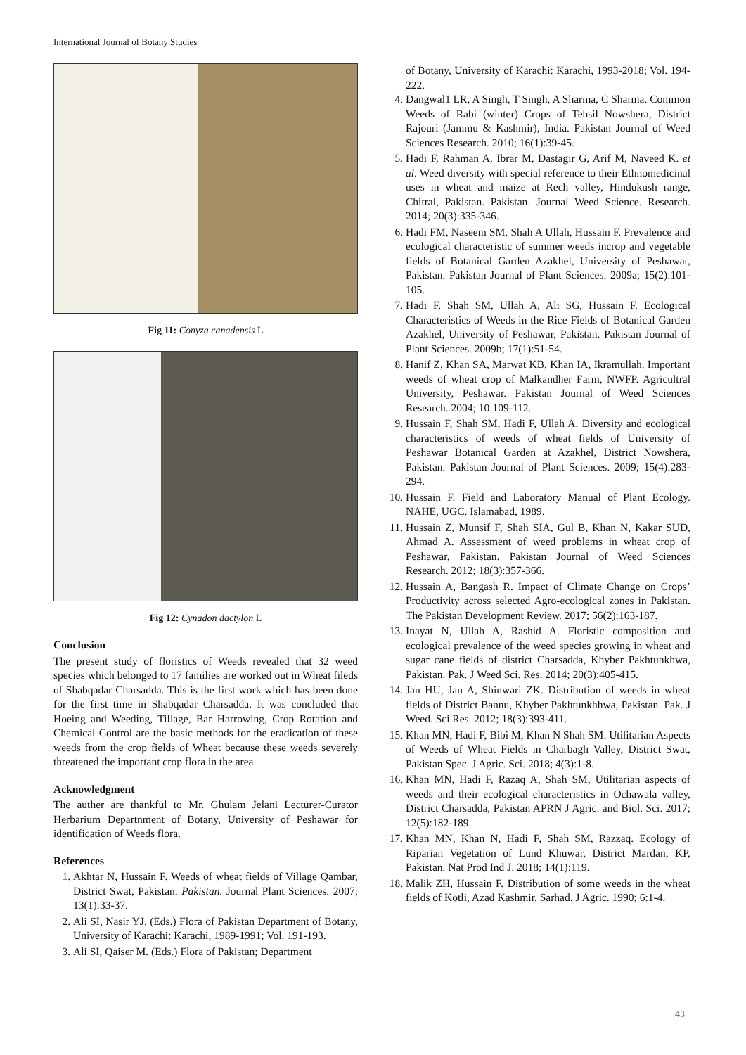International Journal of Botany Studies
Fig 11: Conyza canadensis L
Fig 12: Cynadon dactylon L
Conclusion
The present study of floristics of Weeds revealed that 32 weed species which belonged to 17 families are worked out in Wheat fileds of Shabqadar Charsadda. This is the first work which has been done for the first time in Shabqadar Charsadda. It was concluded that Hoeing and Weeding, Tillage, Bar Harrowing, Crop Rotation and Chemical Control are the basic methods for the eradication of these weeds from the crop fields of Wheat because these weeds severely threatened the important crop flora in the area.
Acknowledgment
The auther are thankful to Mr. Ghulam Jelani Lecturer-Curator Herbarium Departnment of Botany, University of Peshawar for identification of Weeds flora.
References
1. Akhtar N, Hussain F. Weeds of wheat fields of Village Qambar, District Swat, Pakistan. Pakistan. Journal Plant Sciences. 2007; 13(1):33-37.
2. Ali SI, Nasir YJ. (Eds.) Flora of Pakistan Department of Botany, University of Karachi: Karachi, 1989-1991; Vol. 191-193.
3. Ali SI, Qaiser M. (Eds.) Flora of Pakistan; Department
of Botany, University of Karachi: Karachi, 1993-2018; Vol. 194-222.
4. Dangwal1 LR, A Singh, T Singh, A Sharma, C Sharma. Common Weeds of Rabi (winter) Crops of Tehsil Nowshera, District Rajouri (Jammu & Kashmir), India. Pakistan Journal of Weed Sciences Research. 2010; 16(1):39-45.
5. Hadi F, Rahman A, Ibrar M, Dastagir G, Arif M, Naveed K. et al. Weed diversity with special reference to their Ethnomedicinal uses in wheat and maize at Rech valley, Hindukush range, Chitral, Pakistan. Pakistan. Journal Weed Science. Research. 2014; 20(3):335-346.
6. Hadi FM, Naseem SM, Shah A Ullah, Hussain F. Prevalence and ecological characteristic of summer weeds incrop and vegetable fields of Botanical Garden Azakhel, University of Peshawar, Pakistan. Pakistan Journal of Plant Sciences. 2009a; 15(2):101-105.
7. Hadi F, Shah SM, Ullah A, Ali SG, Hussain F. Ecological Characteristics of Weeds in the Rice Fields of Botanical Garden Azakhel, University of Peshawar, Pakistan. Pakistan Journal of Plant Sciences. 2009b; 17(1):51-54.
8. Hanif Z, Khan SA, Marwat KB, Khan IA, Ikramullah. Important weeds of wheat crop of Malkandher Farm, NWFP. Agricultral University, Peshawar. Pakistan Journal of Weed Sciences Research. 2004; 10:109-112.
9. Hussain F, Shah SM, Hadi F, Ullah A. Diversity and ecological characteristics of weeds of wheat fields of University of Peshawar Botanical Garden at Azakhel, District Nowshera, Pakistan. Pakistan Journal of Plant Sciences. 2009; 15(4):283-294.
10. Hussain F. Field and Laboratory Manual of Plant Ecology. NAHE, UGC. Islamabad, 1989.
11. Hussain Z, Munsif F, Shah SIA, Gul B, Khan N, Kakar SUD, Ahmad A. Assessment of weed problems in wheat crop of Peshawar, Pakistan. Pakistan Journal of Weed Sciences Research. 2012; 18(3):357-366.
12. Hussain A, Bangash R. Impact of Climate Change on Crops’ Productivity across selected Agro-ecological zones in Pakistan. The Pakistan Development Review. 2017; 56(2):163-187.
13. Inayat N, Ullah A, Rashid A. Floristic composition and ecological prevalence of the weed species growing in wheat and sugar cane fields of district Charsadda, Khyber Pakhtunkhwa, Pakistan. Pak. J Weed Sci. Res. 2014; 20(3):405-415.
14. Jan HU, Jan A, Shinwari ZK. Distribution of weeds in wheat fields of District Bannu, Khyber Pakhtunkhhwa, Pakistan. Pak. J Weed. Sci Res. 2012; 18(3):393-411.
15. Khan MN, Hadi F, Bibi M, Khan N Shah SM. Utilitarian Aspects of Weeds of Wheat Fields in Charbagh Valley, District Swat, Pakistan Spec. J Agric. Sci. 2018; 4(3):1-8.
16. Khan MN, Hadi F, Razaq A, Shah SM, Utilitarian aspects of weeds and their ecological characteristics in Ochawala valley, District Charsadda, Pakistan APRN J Agric. and Biol. Sci. 2017; 12(5):182-189.
17. Khan MN, Khan N, Hadi F, Shah SM, Razzaq. Ecology of Riparian Vegetation of Lund Khuwar, District Mardan, KP, Pakistan. Nat Prod Ind J. 2018; 14(1):119.
18. Malik ZH, Hussain F. Distribution of some weeds in the wheat fields of Kotli, Azad Kashmir. Sarhad. J Agric. 1990; 6:1-4.
43